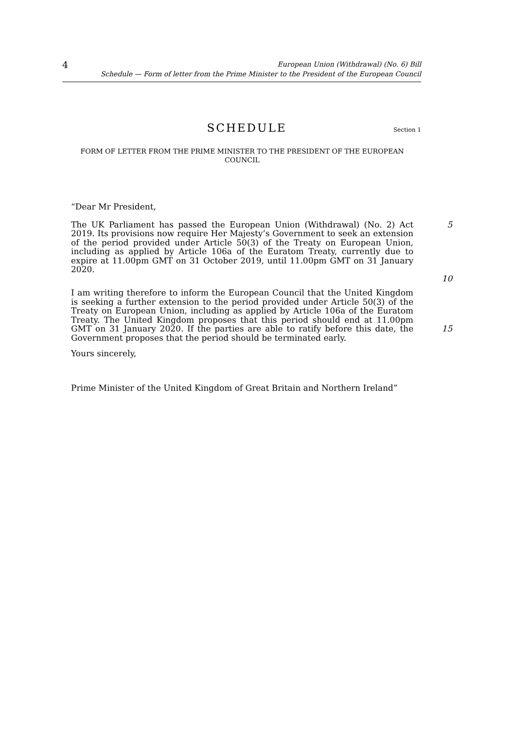4
European Union (Withdrawal) (No. 6) Bill
Schedule — Form of letter from the Prime Minister to the President of the European Council
SCHEDULE
Section 1
FORM OF LETTER FROM THE PRIME MINISTER TO THE PRESIDENT OF THE EUROPEAN COUNCIL
“Dear Mr President,
The UK Parliament has passed the European Union (Withdrawal) (No. 2) Act 2019. Its provisions now require Her Majesty’s Government to seek an extension of the period provided under Article 50(3) of the Treaty on European Union, including as applied by Article 106a of the Euratom Treaty, currently due to expire at 11.00pm GMT on 31 October 2019, until 11.00pm GMT on 31 January 2020.
5
10
I am writing therefore to inform the European Council that the United Kingdom is seeking a further extension to the period provided under Article 50(3) of the Treaty on European Union, including as applied by Article 106a of the Euratom Treaty. The United Kingdom proposes that this period should end at 11.00pm GMT on 31 January 2020. If the parties are able to ratify before this date, the Government proposes that the period should be terminated early.
15
Yours sincerely,
Prime Minister of the United Kingdom of Great Britain and Northern Ireland”